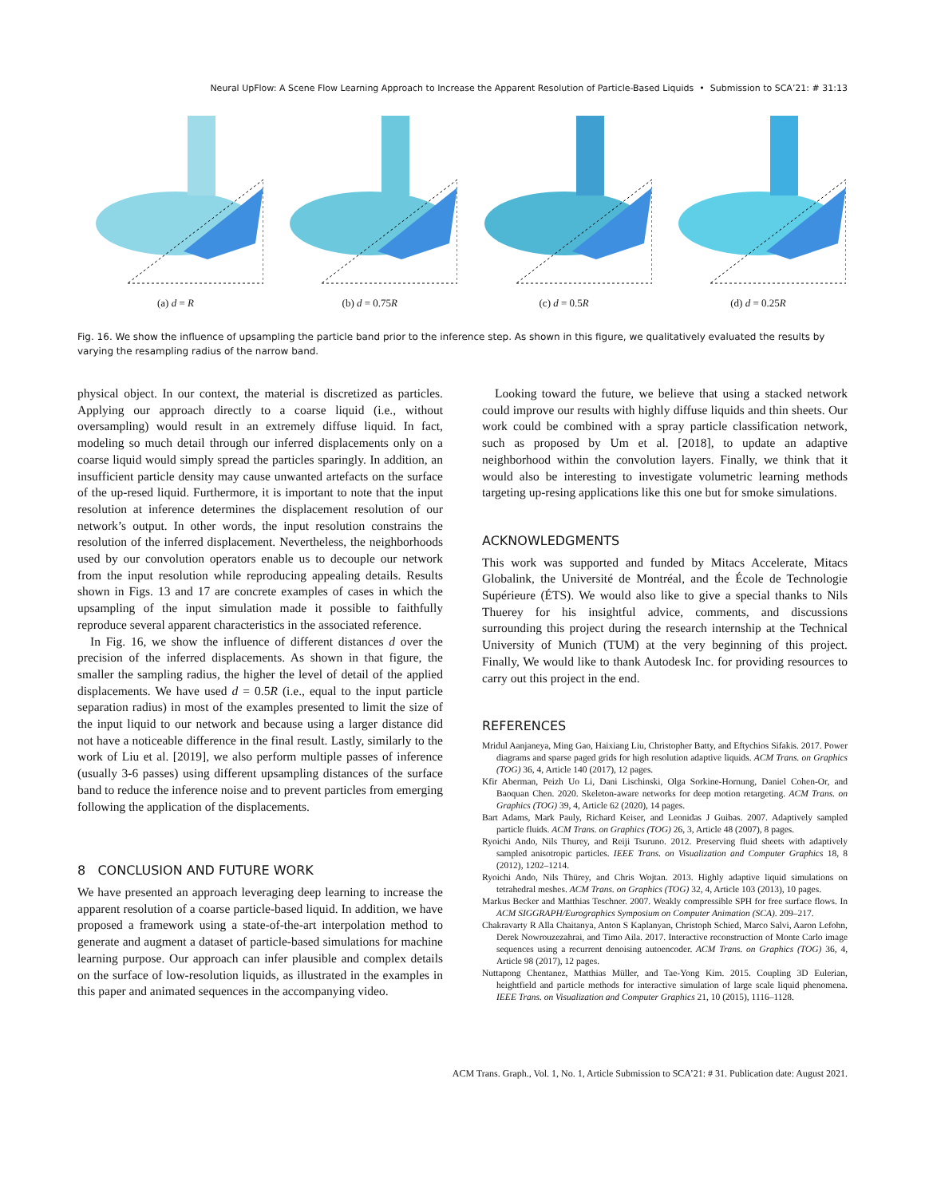Neural UpFlow: A Scene Flow Learning Approach to Increase the Apparent Resolution of Particle-Based Liquids • Submission to SCA’21: # 31:13
(a) d = R (b) d = 0.75R (c) d = 0.5R (d) d = 0.25R
Fig. 16. We show the influence of upsampling the particle band prior to the inference step. As shown in this figure, we qualitatively evaluated the results by varying the resampling radius of the narrow band.
physical object. In our context, the material is discretized as particles. Applying our approach directly to a coarse liquid (i.e., without oversampling) would result in an extremely diffuse liquid. In fact, modeling so much detail through our inferred displacements only on a coarse liquid would simply spread the particles sparingly. In addition, an insufficient particle density may cause unwanted artefacts on the surface of the up-resed liquid. Furthermore, it is important to note that the input resolution at inference determines the displacement resolution of our network’s output. In other words, the input resolution constrains the resolution of the inferred displacement. Nevertheless, the neighborhoods used by our convolution operators enable us to decouple our network from the input resolution while reproducing appealing details. Results shown in Figs. 13 and 17 are concrete examples of cases in which the upsampling of the input simulation made it possible to faithfully reproduce several apparent characteristics in the associated reference.
In Fig. 16, we show the influence of different distances d over the precision of the inferred displacements. As shown in that figure, the smaller the sampling radius, the higher the level of detail of the applied displacements. We have used d = 0.5R (i.e., equal to the input particle separation radius) in most of the examples presented to limit the size of the input liquid to our network and because using a larger distance did not have a noticeable difference in the final result. Lastly, similarly to the work of Liu et al. [2019], we also perform multiple passes of inference (usually 3-6 passes) using different upsampling distances of the surface band to reduce the inference noise and to prevent particles from emerging following the application of the displacements.
8 CONCLUSION AND FUTURE WORK
We have presented an approach leveraging deep learning to increase the apparent resolution of a coarse particle-based liquid. In addition, we have proposed a framework using a state-of-the-art interpolation method to generate and augment a dataset of particle-based simulations for machine learning purpose. Our approach can infer plausible and complex details on the surface of low-resolution liquids, as illustrated in the examples in this paper and animated sequences in the accompanying video.
Looking toward the future, we believe that using a stacked network could improve our results with highly diffuse liquids and thin sheets. Our work could be combined with a spray particle classification network, such as proposed by Um et al. [2018], to update an adaptive neighborhood within the convolution layers. Finally, we think that it would also be interesting to investigate volumetric learning methods targeting up-resing applications like this one but for smoke simulations.
ACKNOWLEDGMENTS
This work was supported and funded by Mitacs Accelerate, Mitacs Globalink, the Université de Montréal, and the École de Technologie Supérieure (ÉTS). We would also like to give a special thanks to Nils Thuerey for his insightful advice, comments, and discussions surrounding this project during the research internship at the Technical University of Munich (TUM) at the very beginning of this project. Finally, We would like to thank Autodesk Inc. for providing resources to carry out this project in the end.
REFERENCES
Mridul Aanjaneya, Ming Gao, Haixiang Liu, Christopher Batty, and Eftychios Sifakis. 2017. Power diagrams and sparse paged grids for high resolution adaptive liquids. ACM Trans. on Graphics (TOG) 36, 4, Article 140 (2017), 12 pages.
Kfir Aberman, Peizh Uo Li, Dani Lischinski, Olga Sorkine-Hornung, Daniel Cohen-Or, and Baoquan Chen. 2020. Skeleton-aware networks for deep motion retargeting. ACM Trans. on Graphics (TOG) 39, 4, Article 62 (2020), 14 pages.
Bart Adams, Mark Pauly, Richard Keiser, and Leonidas J Guibas. 2007. Adaptively sampled particle fluids. ACM Trans. on Graphics (TOG) 26, 3, Article 48 (2007), 8 pages.
Ryoichi Ando, Nils Thurey, and Reiji Tsuruno. 2012. Preserving fluid sheets with adaptively sampled anisotropic particles. IEEE Trans. on Visualization and Computer Graphics 18, 8 (2012), 1202–1214.
Ryoichi Ando, Nils Thürey, and Chris Wojtan. 2013. Highly adaptive liquid simulations on tetrahedral meshes. ACM Trans. on Graphics (TOG) 32, 4, Article 103 (2013), 10 pages.
Markus Becker and Matthias Teschner. 2007. Weakly compressible SPH for free surface flows. In ACM SIGGRAPH/Eurographics Symposium on Computer Animation (SCA). 209–217.
Chakravarty R Alla Chaitanya, Anton S Kaplanyan, Christoph Schied, Marco Salvi, Aaron Lefohn, Derek Nowrouzezahrai, and Timo Aila. 2017. Interactive reconstruction of Monte Carlo image sequences using a recurrent denoising autoencoder. ACM Trans. on Graphics (TOG) 36, 4, Article 98 (2017), 12 pages.
Nuttapong Chentanez, Matthias Müller, and Tae-Yong Kim. 2015. Coupling 3D Eulerian, heightfield and particle methods for interactive simulation of large scale liquid phenomena. IEEE Trans. on Visualization and Computer Graphics 21, 10 (2015), 1116–1128.
ACM Trans. Graph., Vol. 1, No. 1, Article Submission to SCA’21: # 31. Publication date: August 2021.